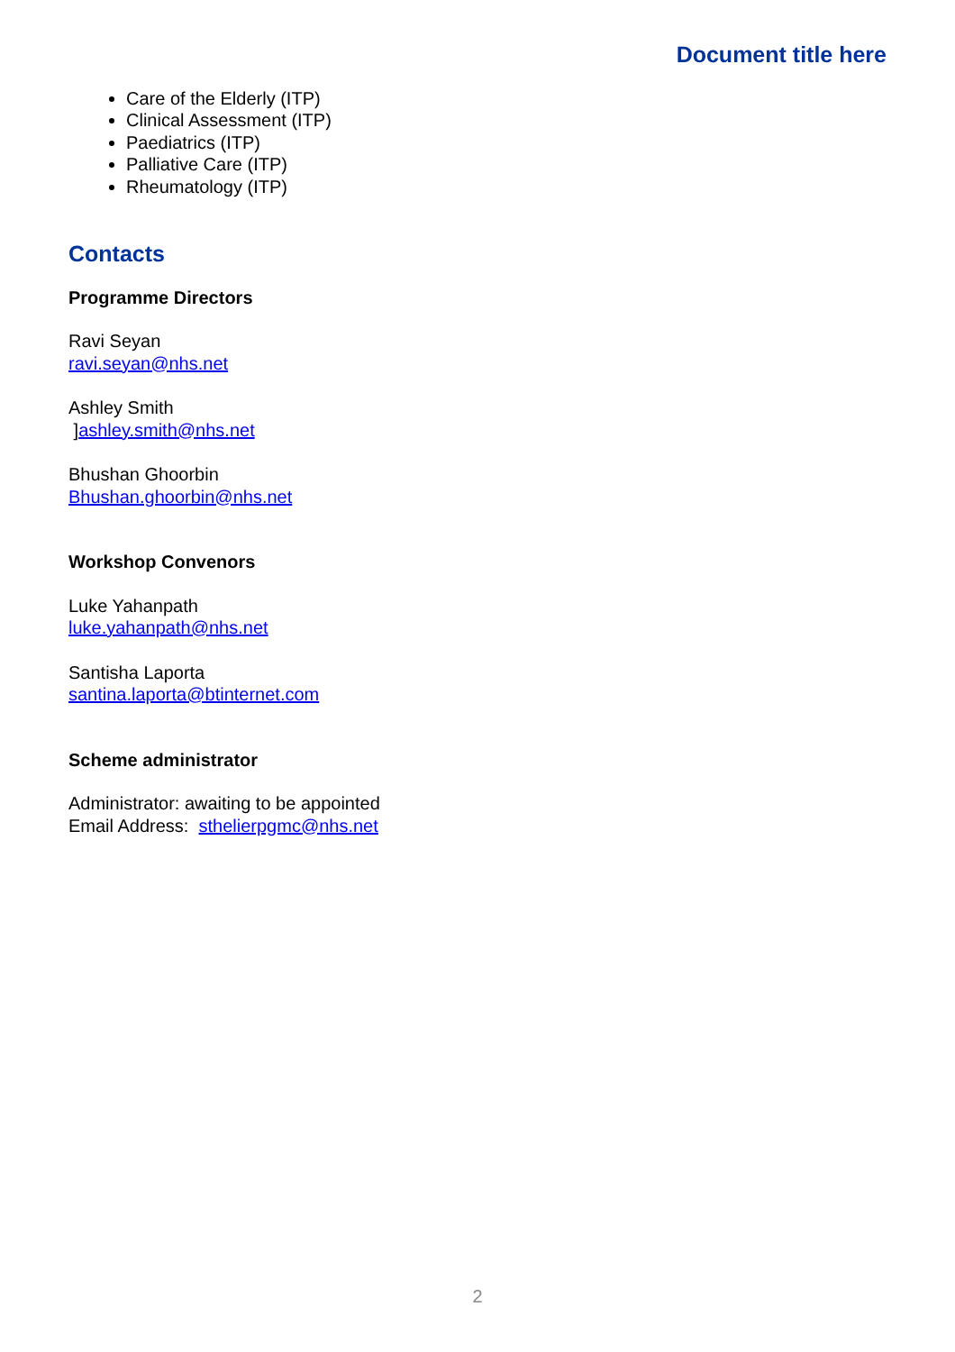Document title here
Care of the Elderly (ITP)
Clinical Assessment (ITP)
Paediatrics (ITP)
Palliative Care (ITP)
Rheumatology (ITP)
Contacts
Programme Directors
Ravi Seyan
ravi.seyan@nhs.net
Ashley Smith
]ashley.smith@nhs.net
Bhushan Ghoorbin
Bhushan.ghoorbin@nhs.net
Workshop Convenors
Luke Yahanpath
luke.yahanpath@nhs.net
Santisha Laporta
santina.laporta@btinternet.com
Scheme administrator
Administrator: awaiting to be appointed
Email Address: sthelierpgmc@nhs.net
2